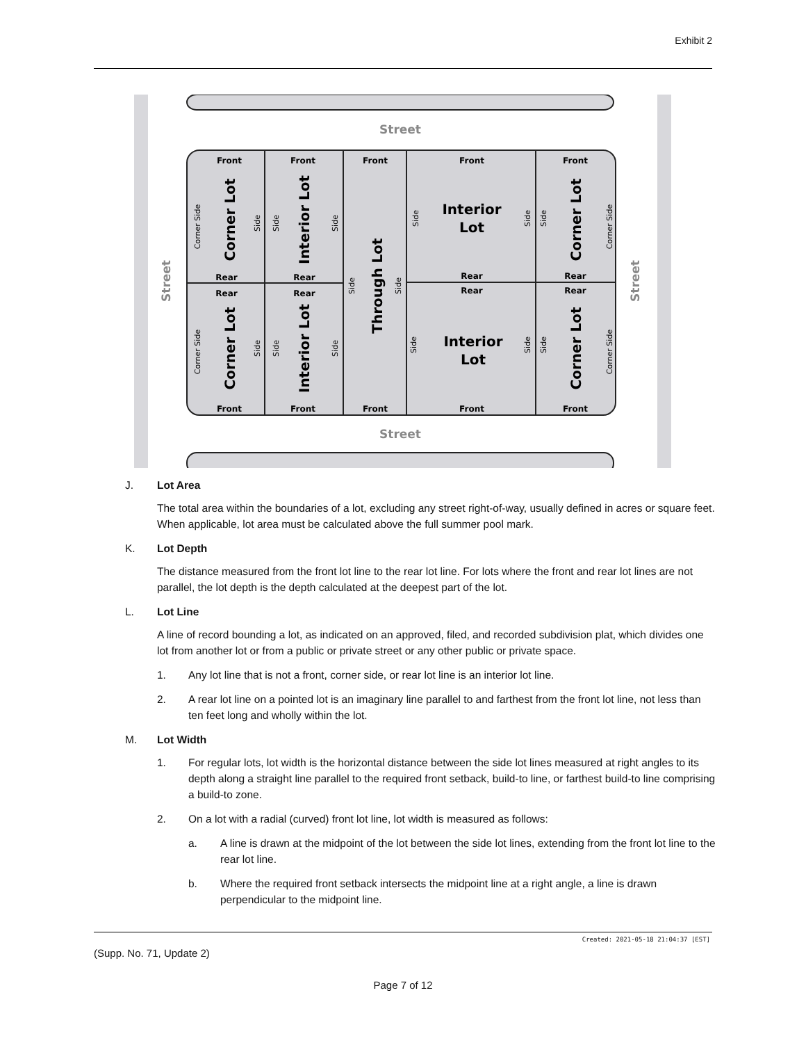Exhibit 2
Street
Street
Front
Front
Front
Front
Front
Front
Front
Front
Front
Front
Rear
Rear
Rear
Rear
Rear
Rear
Rear
Rear
Interior
Lot
Interior
Lot
Corner Lot
Interior Lot
Through Lot
Corner Lot
Corner Lot
Interior Lot
Corner Lot
Street
Street
Corner Side
Corner Side
Corner Side
Corner Side
Side
Side
Side
Side
Side
Side
Side
Side
Side
Side
Side
Side
Side
Side
J. Lot Area
The total area within the boundaries of a lot, excluding any street right-of-way, usually defined in acres or square feet. When applicable, lot area must be calculated above the full summer pool mark.
K. Lot Depth
The distance measured from the front lot line to the rear lot line. For lots where the front and rear lot lines are not parallel, the lot depth is the depth calculated at the deepest part of the lot.
L. Lot Line
A line of record bounding a lot, as indicated on an approved, filed, and recorded subdivision plat, which divides one lot from another lot or from a public or private street or any other public or private space.
1. Any lot line that is not a front, corner side, or rear lot line is an interior lot line.
2. A rear lot line on a pointed lot is an imaginary line parallel to and farthest from the front lot line, not less than ten feet long and wholly within the lot.
M. Lot Width
1. For regular lots, lot width is the horizontal distance between the side lot lines measured at right angles to its depth along a straight line parallel to the required front setback, build-to line, or farthest build-to line comprising a build-to zone.
2. On a lot with a radial (curved) front lot line, lot width is measured as follows:
a. A line is drawn at the midpoint of the lot between the side lot lines, extending from the front lot line to the rear lot line.
b. Where the required front setback intersects the midpoint line at a right angle, a line is drawn perpendicular to the midpoint line.
Created: 2021-05-18 21:04:37 [EST]
(Supp. No. 71, Update 2)
Page 7 of 12